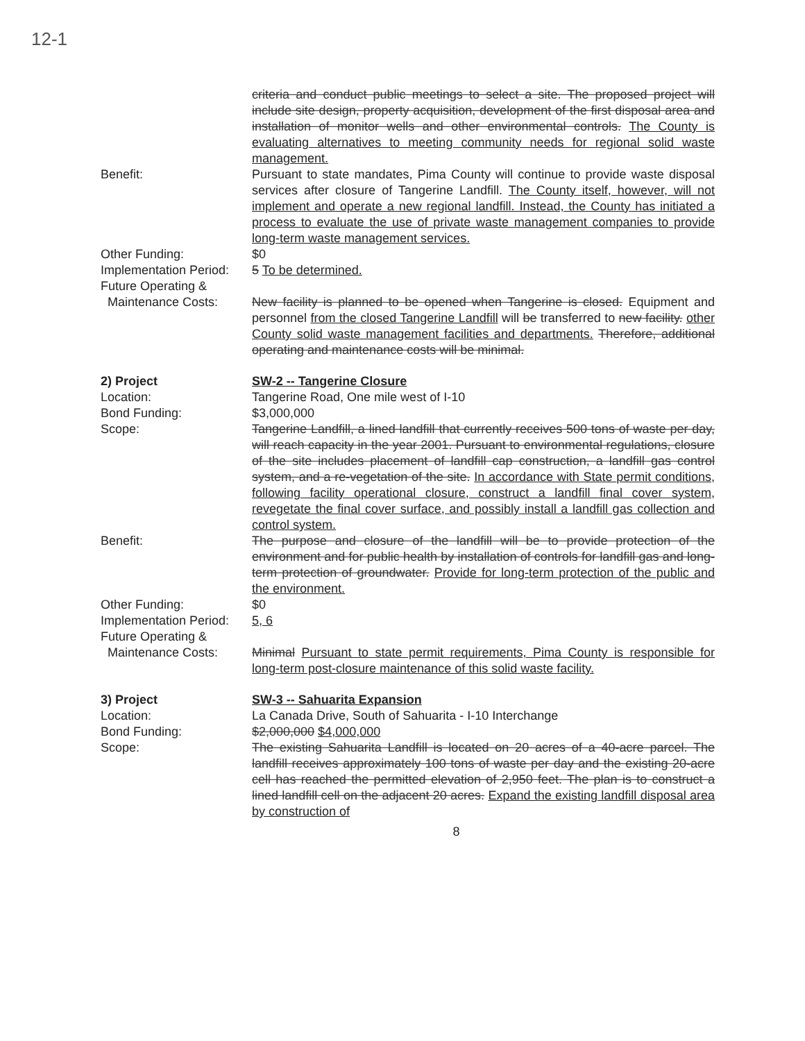12-1
criteria and conduct public meetings to select a site. The proposed project will include site design, property acquisition, development of the first disposal area and installation of monitor wells and other environmental controls. The County is evaluating alternatives to meeting community needs for regional solid waste management.
Benefit: Pursuant to state mandates, Pima County will continue to provide waste disposal services after closure of Tangerine Landfill. The County itself, however, will not implement and operate a new regional landfill. Instead, the County has initiated a process to evaluate the use of private waste management companies to provide long-term waste management services.
Other Funding: $0
Implementation Period:
5 To be determined.
Future Operating &
Maintenance Costs:
New facility is planned to be opened when Tangerine is closed. Equipment and personnel from the closed Tangerine Landfill will be transferred to new facility. other County solid waste management facilities and departments. Therefore, additional operating and maintenance costs will be minimal.
2) Project SW-2 -- Tangerine Closure
Location: Tangerine Road, One mile west of I-10
Bond Funding: $3,000,000
Scope: Tangerine Landfill, a lined landfill that currently receives 500 tons of waste per day, will reach capacity in the year 2001. Pursuant to environmental regulations, closure of the site includes placement of landfill cap construction, a landfill gas control system, and a re-vegetation of the site. In accordance with State permit conditions, following facility operational closure, construct a landfill final cover system, revegetate the final cover surface, and possibly install a landfill gas collection and control system.
Benefit: The purpose and closure of the landfill will be to provide protection of the environment and for public health by installation of controls for landfill gas and long-term protection of groundwater. Provide for long-term protection of the public and the environment.
Other Funding: $0
Implementation Period:
5, 6
Future Operating &
Maintenance Costs:
Minimal Pursuant to state permit requirements, Pima County is responsible for long-term post-closure maintenance of this solid waste facility.
3) Project SW-3 -- Sahuarita Expansion
Location: La Canada Drive, South of Sahuarita - I-10 Interchange
Bond Funding: $2,000,000 $4,000,000
Scope: The existing Sahuarita Landfill is located on 20 acres of a 40-acre parcel. The landfill receives approximately 100 tons of waste per day and the existing 20-acre cell has reached the permitted elevation of 2,950 feet. The plan is to construct a lined landfill cell on the adjacent 20 acres. Expand the existing landfill disposal area by construction of
8